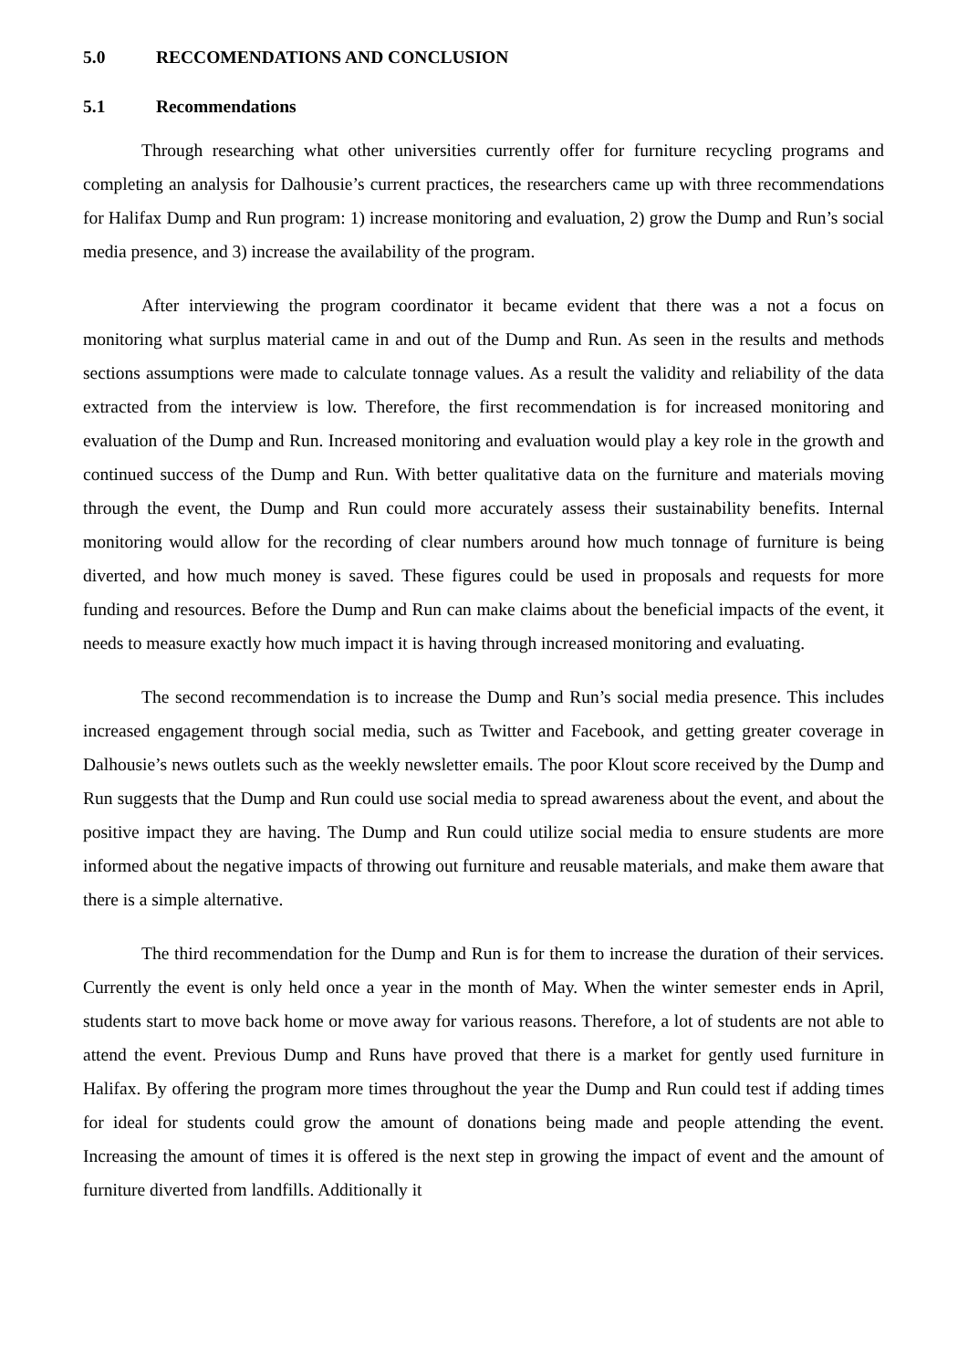5.0 RECCOMENDATIONS AND CONCLUSION
5.1 Recommendations
Through researching what other universities currently offer for furniture recycling programs and completing an analysis for Dalhousie’s current practices, the researchers came up with three recommendations for Halifax Dump and Run program: 1) increase monitoring and evaluation, 2) grow the Dump and Run’s social media presence, and 3) increase the availability of the program.
After interviewing the program coordinator it became evident that there was a not a focus on monitoring what surplus material came in and out of the Dump and Run. As seen in the results and methods sections assumptions were made to calculate tonnage values. As a result the validity and reliability of the data extracted from the interview is low. Therefore, the first recommendation is for increased monitoring and evaluation of the Dump and Run. Increased monitoring and evaluation would play a key role in the growth and continued success of the Dump and Run. With better qualitative data on the furniture and materials moving through the event, the Dump and Run could more accurately assess their sustainability benefits. Internal monitoring would allow for the recording of clear numbers around how much tonnage of furniture is being diverted, and how much money is saved. These figures could be used in proposals and requests for more funding and resources. Before the Dump and Run can make claims about the beneficial impacts of the event, it needs to measure exactly how much impact it is having through increased monitoring and evaluating.
The second recommendation is to increase the Dump and Run’s social media presence. This includes increased engagement through social media, such as Twitter and Facebook, and getting greater coverage in Dalhousie’s news outlets such as the weekly newsletter emails. The poor Klout score received by the Dump and Run suggests that the Dump and Run could use social media to spread awareness about the event, and about the positive impact they are having. The Dump and Run could utilize social media to ensure students are more informed about the negative impacts of throwing out furniture and reusable materials, and make them aware that there is a simple alternative.
The third recommendation for the Dump and Run is for them to increase the duration of their services. Currently the event is only held once a year in the month of May. When the winter semester ends in April, students start to move back home or move away for various reasons. Therefore, a lot of students are not able to attend the event. Previous Dump and Runs have proved that there is a market for gently used furniture in Halifax. By offering the program more times throughout the year the Dump and Run could test if adding times for ideal for students could grow the amount of donations being made and people attending the event. Increasing the amount of times it is offered is the next step in growing the impact of event and the amount of furniture diverted from landfills. Additionally it